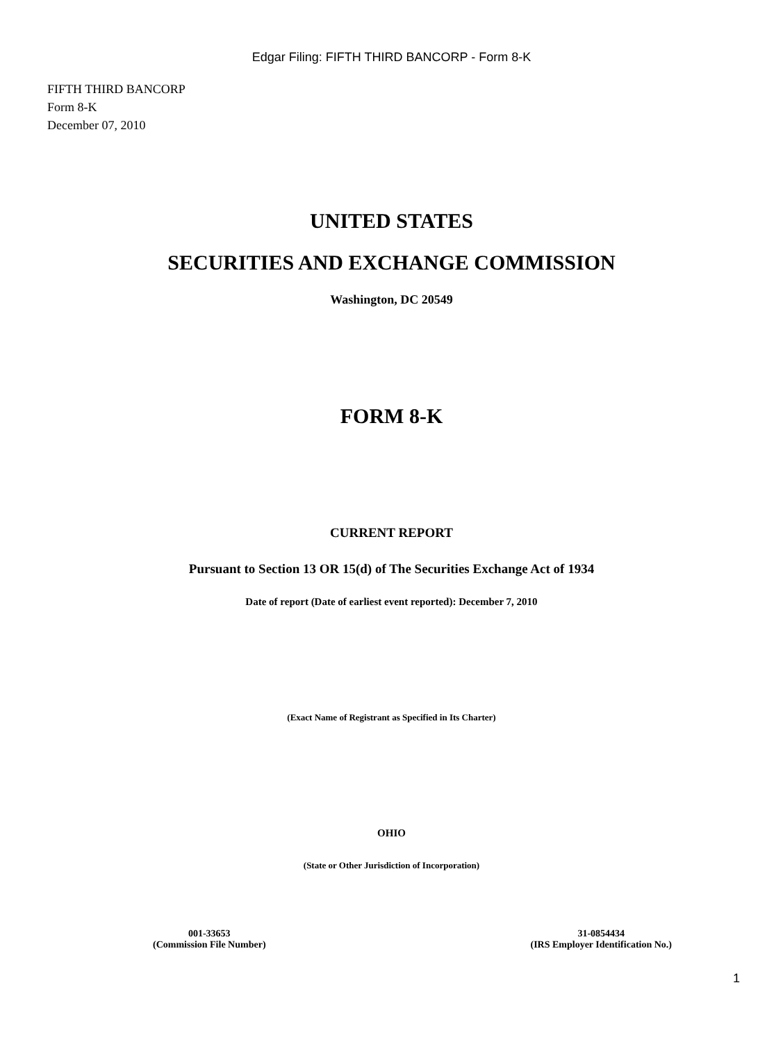Edgar Filing: FIFTH THIRD BANCORP - Form 8-K
FIFTH THIRD BANCORP
Form 8-K
December 07, 2010
UNITED STATES
SECURITIES AND EXCHANGE COMMISSION
Washington, DC 20549
FORM 8-K
CURRENT REPORT
Pursuant to Section 13 OR 15(d) of The Securities Exchange Act of 1934
Date of report (Date of earliest event reported): December 7, 2010
(Exact Name of Registrant as Specified in Its Charter)
OHIO
(State or Other Jurisdiction of Incorporation)
001-33653
(Commission File Number)
31-0854434
(IRS Employer Identification No.)
1